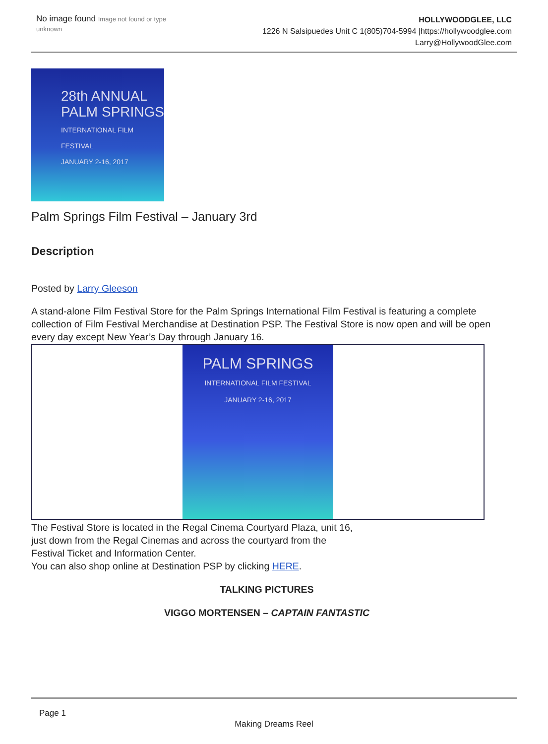No image found Image not found or type unknown
HOLLYWOODGLEE, LLC
1226 N Salsipuedes Unit C 1(805)704-5994 |https://hollywoodglee.com Larry@HollywoodGlee.com
28th ANNUAL
PALM SPRINGS
INTERNATIONAL FILM FESTIVAL
JANUARY 2-16, 2017
Palm Springs Film Festival – January 3rd
Description
Posted by Larry Gleeson
A stand-alone Film Festival Store for the Palm Springs International Film Festival is featuring a complete collection of Film Festival Merchandise at Destination PSP. The Festival Store is now open and will be open every day except New Year’s Day through January 16.
PALM SPRINGS
INTERNATIONAL FILM FESTIVAL
JANUARY 2-16, 2017
The Festival Store is located in the Regal Cinema Courtyard Plaza, unit 16,
just down from the Regal Cinemas and across the courtyard from the
Festival Ticket and Information Center.
You can also shop online at Destination PSP by clicking HERE.
TALKING PICTURES
VIGGO MORTENSEN – CAPTAIN FANTASTIC
Page 1
Making Dreams Reel